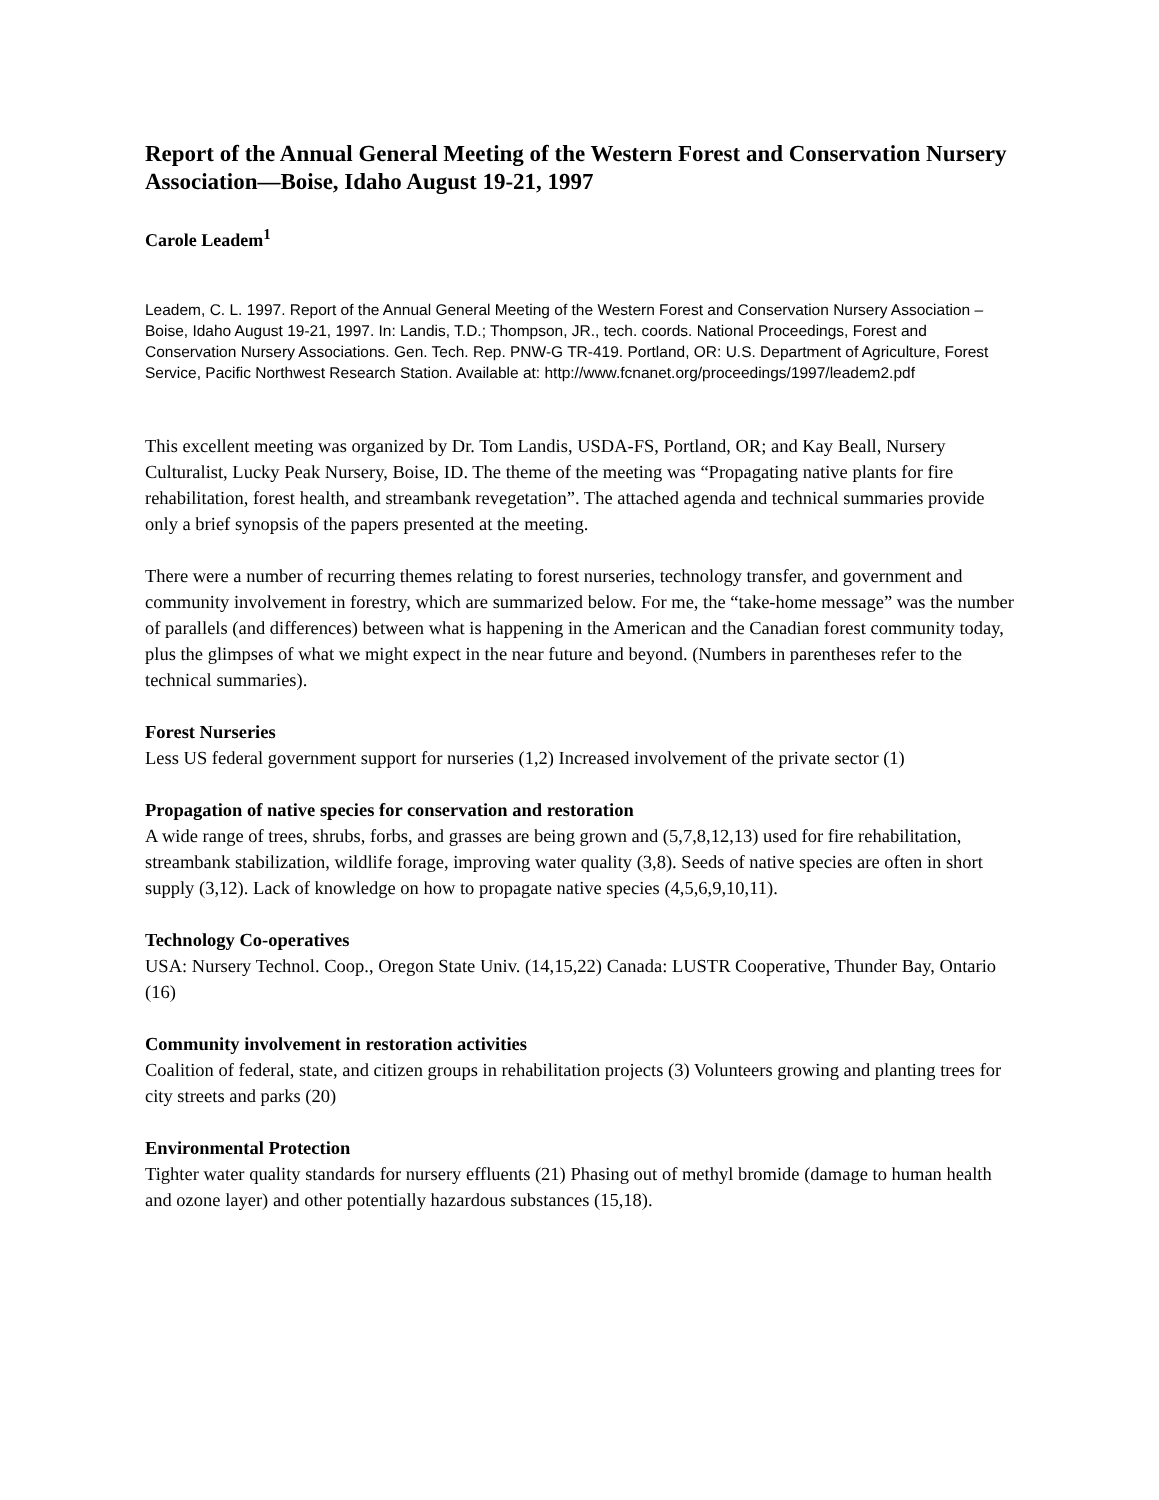Report of the Annual General Meeting of the Western Forest and Conservation Nursery Association—Boise, Idaho August 19-21, 1997
Carole Leadem<sup>1</sup>
Leadem, C. L. 1997. Report of the Annual General Meeting of the Western Forest and Conservation Nursery Association – Boise, Idaho August 19-21, 1997. In: Landis, T.D.; Thompson, JR., tech. coords. National Proceedings, Forest and Conservation Nursery Associations. Gen. Tech. Rep. PNW-G TR-419. Portland, OR: U.S. Department of Agriculture, Forest Service, Pacific Northwest Research Station. Available at: http://www.fcnanet.org/proceedings/1997/leadem2.pdf
This excellent meeting was organized by Dr. Tom Landis, USDA-FS, Portland, OR; and Kay Beall, Nursery Culturalist, Lucky Peak Nursery, Boise, ID. The theme of the meeting was “Propagating native plants for fire rehabilitation, forest health, and streambank revegetation”. The attached agenda and technical summaries provide only a brief synopsis of the papers presented at the meeting.
There were a number of recurring themes relating to forest nurseries, technology transfer, and government and community involvement in forestry, which are summarized below. For me, the “take-home message” was the number of parallels (and differences) between what is happening in the American and the Canadian forest community today, plus the glimpses of what we might expect in the near future and beyond. (Numbers in parentheses refer to the technical summaries).
Forest Nurseries
Less US federal government support for nurseries (1,2) Increased involvement of the private sector (1)
Propagation of native species for conservation and restoration
A wide range of trees, shrubs, forbs, and grasses are being grown and (5,7,8,12,13) used for fire rehabilitation, streambank stabilization, wildlife forage, improving water quality (3,8). Seeds of native species are often in short supply (3,12). Lack of knowledge on how to propagate native species (4,5,6,9,10,11).
Technology Co-operatives
USA: Nursery Technol. Coop., Oregon State Univ. (14,15,22) Canada: LUSTR Cooperative, Thunder Bay, Ontario (16)
Community involvement in restoration activities
Coalition of federal, state, and citizen groups in rehabilitation projects (3) Volunteers growing and planting trees for city streets and parks (20)
Environmental Protection
Tighter water quality standards for nursery effluents (21) Phasing out of methyl bromide (damage to human health and ozone layer) and other potentially hazardous substances (15,18).